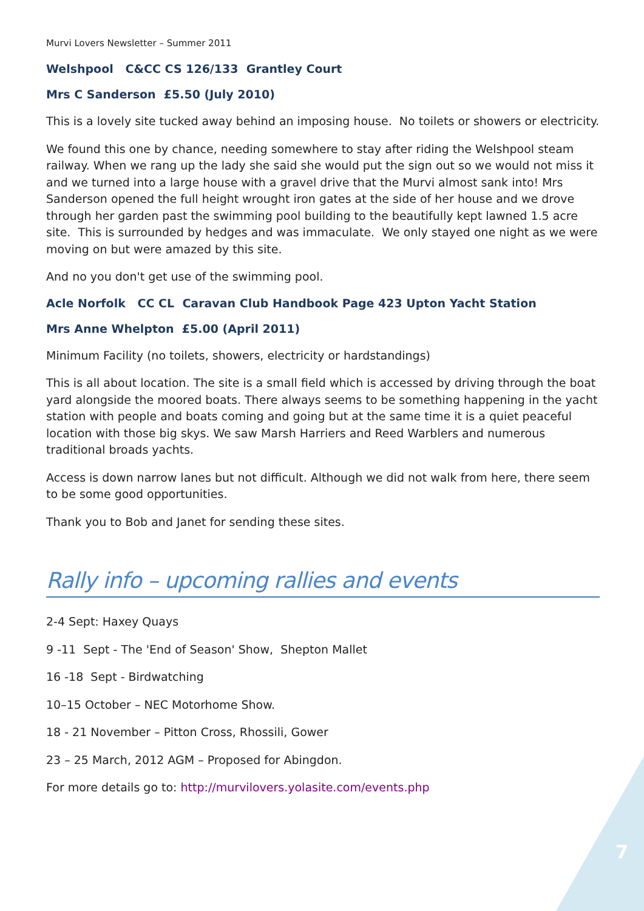Murvi Lovers Newsletter – Summer 2011
Welshpool C&CC CS 126/133 Grantley Court
Mrs C Sanderson £5.50 (July 2010)
This is a lovely site tucked away behind an imposing house. No toilets or showers or electricity.
We found this one by chance, needing somewhere to stay after riding the Welshpool steam railway. When we rang up the lady she said she would put the sign out so we would not miss it and we turned into a large house with a gravel drive that the Murvi almost sank into! Mrs Sanderson opened the full height wrought iron gates at the side of her house and we drove through her garden past the swimming pool building to the beautifully kept lawned 1.5 acre site. This is surrounded by hedges and was immaculate. We only stayed one night as we were moving on but were amazed by this site.
And no you don't get use of the swimming pool.
Acle Norfolk CC CL Caravan Club Handbook Page 423 Upton Yacht Station
Mrs Anne Whelpton £5.00 (April 2011)
Minimum Facility (no toilets, showers, electricity or hardstandings)
This is all about location. The site is a small field which is accessed by driving through the boat yard alongside the moored boats. There always seems to be something happening in the yacht station with people and boats coming and going but at the same time it is a quiet peaceful location with those big skys. We saw Marsh Harriers and Reed Warblers and numerous traditional broads yachts.
Access is down narrow lanes but not difficult. Although we did not walk from here, there seem to be some good opportunities.
Thank you to Bob and Janet for sending these sites.
Rally info – upcoming rallies and events
2-4 Sept: Haxey Quays
9 -11 Sept - The 'End of Season' Show, Shepton Mallet
16 -18 Sept - Birdwatching
10–15 October – NEC Motorhome Show.
18 - 21 November – Pitton Cross, Rhossili, Gower
23 – 25 March, 2012 AGM – Proposed for Abingdon.
For more details go to: http://murvilovers.yolasite.com/events.php
7